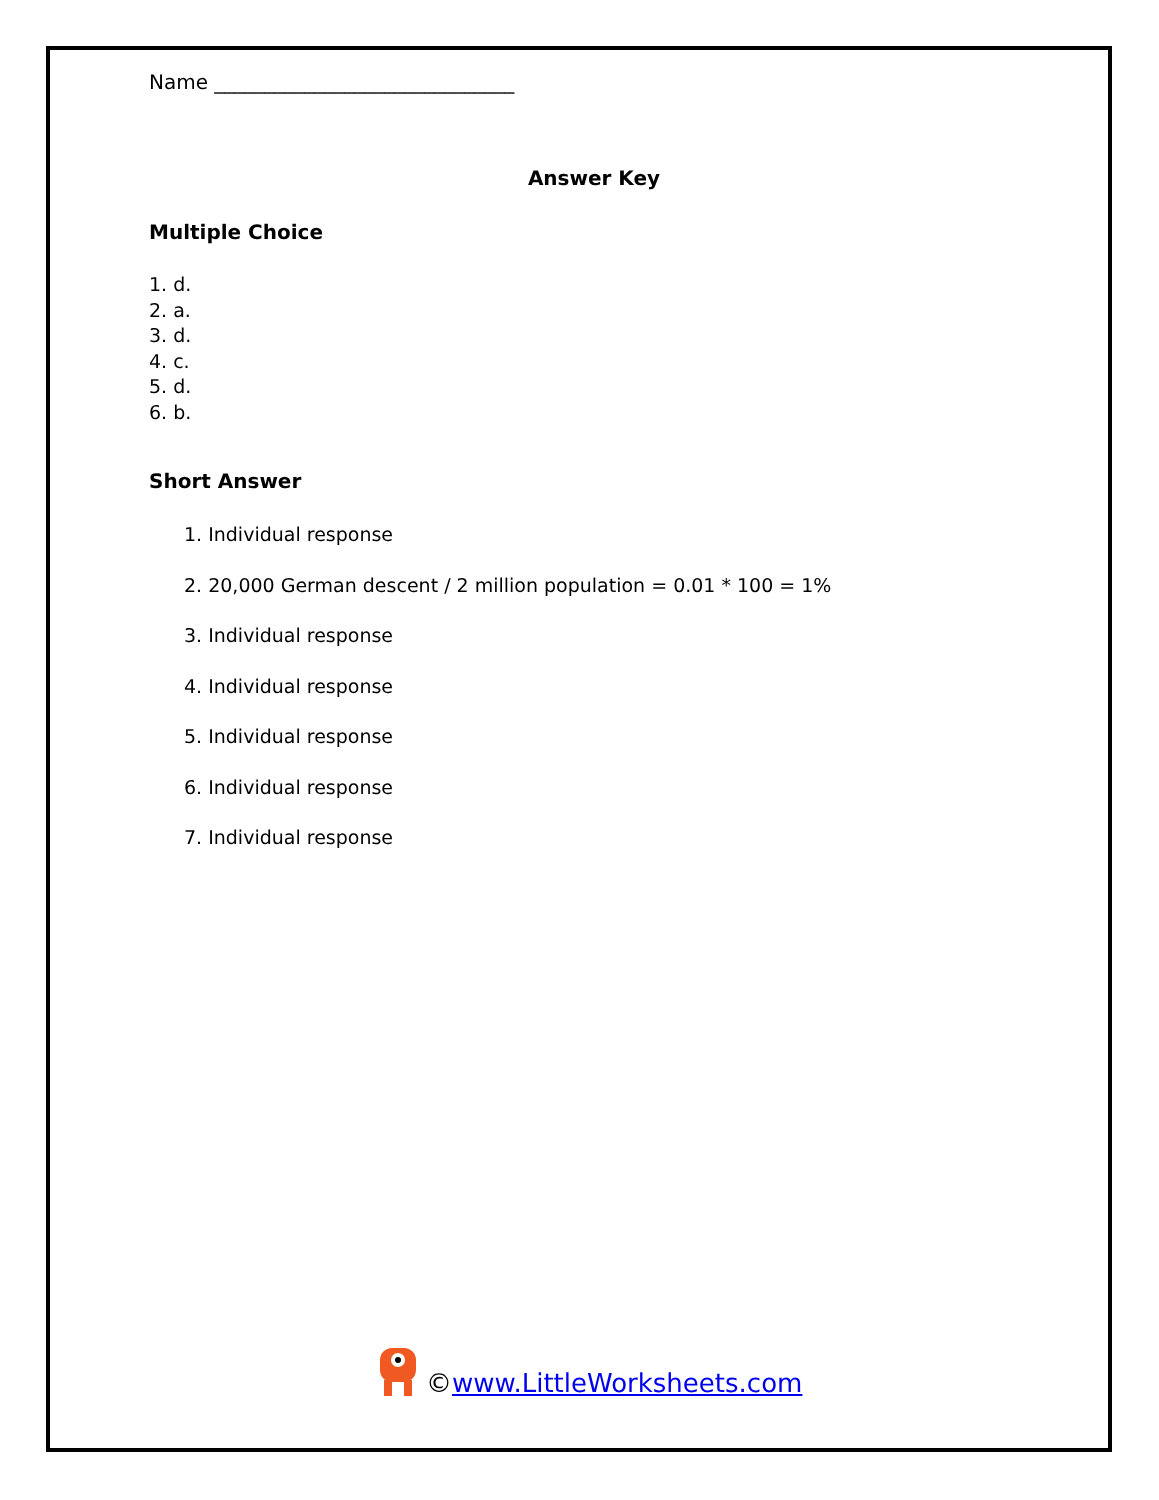Name ______________________________
Answer Key
Multiple Choice
1. d.
2. a.
3. d.
4. c.
5. d.
6. b.
Short Answer
1. Individual response
2. 20,000 German descent / 2 million population = 0.01 * 100 = 1%
3. Individual response
4. Individual response
5. Individual response
6. Individual response
7. Individual response
©www.LittleWorksheets.com